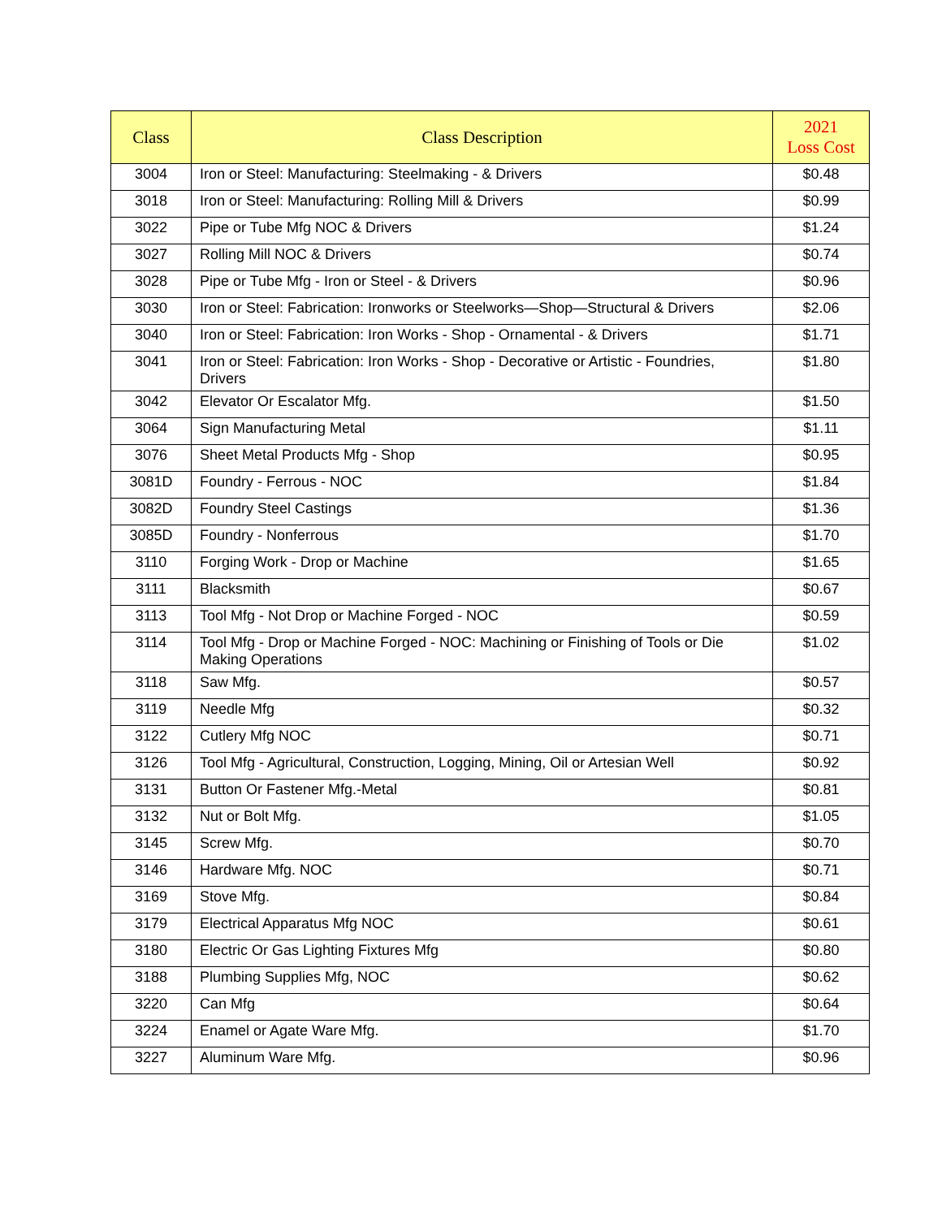| Class | Class Description | 2021 Loss Cost |
| --- | --- | --- |
| 3004 | Iron or Steel: Manufacturing: Steelmaking - & Drivers | $0.48 |
| 3018 | Iron or Steel: Manufacturing: Rolling Mill & Drivers | $0.99 |
| 3022 | Pipe or Tube Mfg NOC & Drivers | $1.24 |
| 3027 | Rolling Mill NOC & Drivers | $0.74 |
| 3028 | Pipe or Tube Mfg - Iron or Steel - & Drivers | $0.96 |
| 3030 | Iron or Steel: Fabrication: Ironworks or Steelworks—Shop—Structural & Drivers | $2.06 |
| 3040 | Iron or Steel: Fabrication: Iron Works - Shop - Ornamental - & Drivers | $1.71 |
| 3041 | Iron or Steel: Fabrication: Iron Works - Shop - Decorative or Artistic - Foundries, Drivers | $1.80 |
| 3042 | Elevator Or Escalator Mfg. | $1.50 |
| 3064 | Sign Manufacturing Metal | $1.11 |
| 3076 | Sheet Metal Products Mfg - Shop | $0.95 |
| 3081D | Foundry - Ferrous - NOC | $1.84 |
| 3082D | Foundry Steel Castings | $1.36 |
| 3085D | Foundry - Nonferrous | $1.70 |
| 3110 | Forging Work - Drop or Machine | $1.65 |
| 3111 | Blacksmith | $0.67 |
| 3113 | Tool Mfg - Not Drop or Machine Forged - NOC | $0.59 |
| 3114 | Tool Mfg - Drop or Machine Forged - NOC: Machining or Finishing of Tools or Die Making Operations | $1.02 |
| 3118 | Saw Mfg. | $0.57 |
| 3119 | Needle Mfg | $0.32 |
| 3122 | Cutlery Mfg NOC | $0.71 |
| 3126 | Tool Mfg - Agricultural, Construction, Logging, Mining, Oil or Artesian Well | $0.92 |
| 3131 | Button Or Fastener Mfg.-Metal | $0.81 |
| 3132 | Nut or Bolt Mfg. | $1.05 |
| 3145 | Screw Mfg. | $0.70 |
| 3146 | Hardware Mfg. NOC | $0.71 |
| 3169 | Stove Mfg. | $0.84 |
| 3179 | Electrical Apparatus Mfg NOC | $0.61 |
| 3180 | Electric Or Gas Lighting Fixtures Mfg | $0.80 |
| 3188 | Plumbing Supplies Mfg, NOC | $0.62 |
| 3220 | Can Mfg | $0.64 |
| 3224 | Enamel or Agate Ware Mfg. | $1.70 |
| 3227 | Aluminum Ware Mfg. | $0.96 |